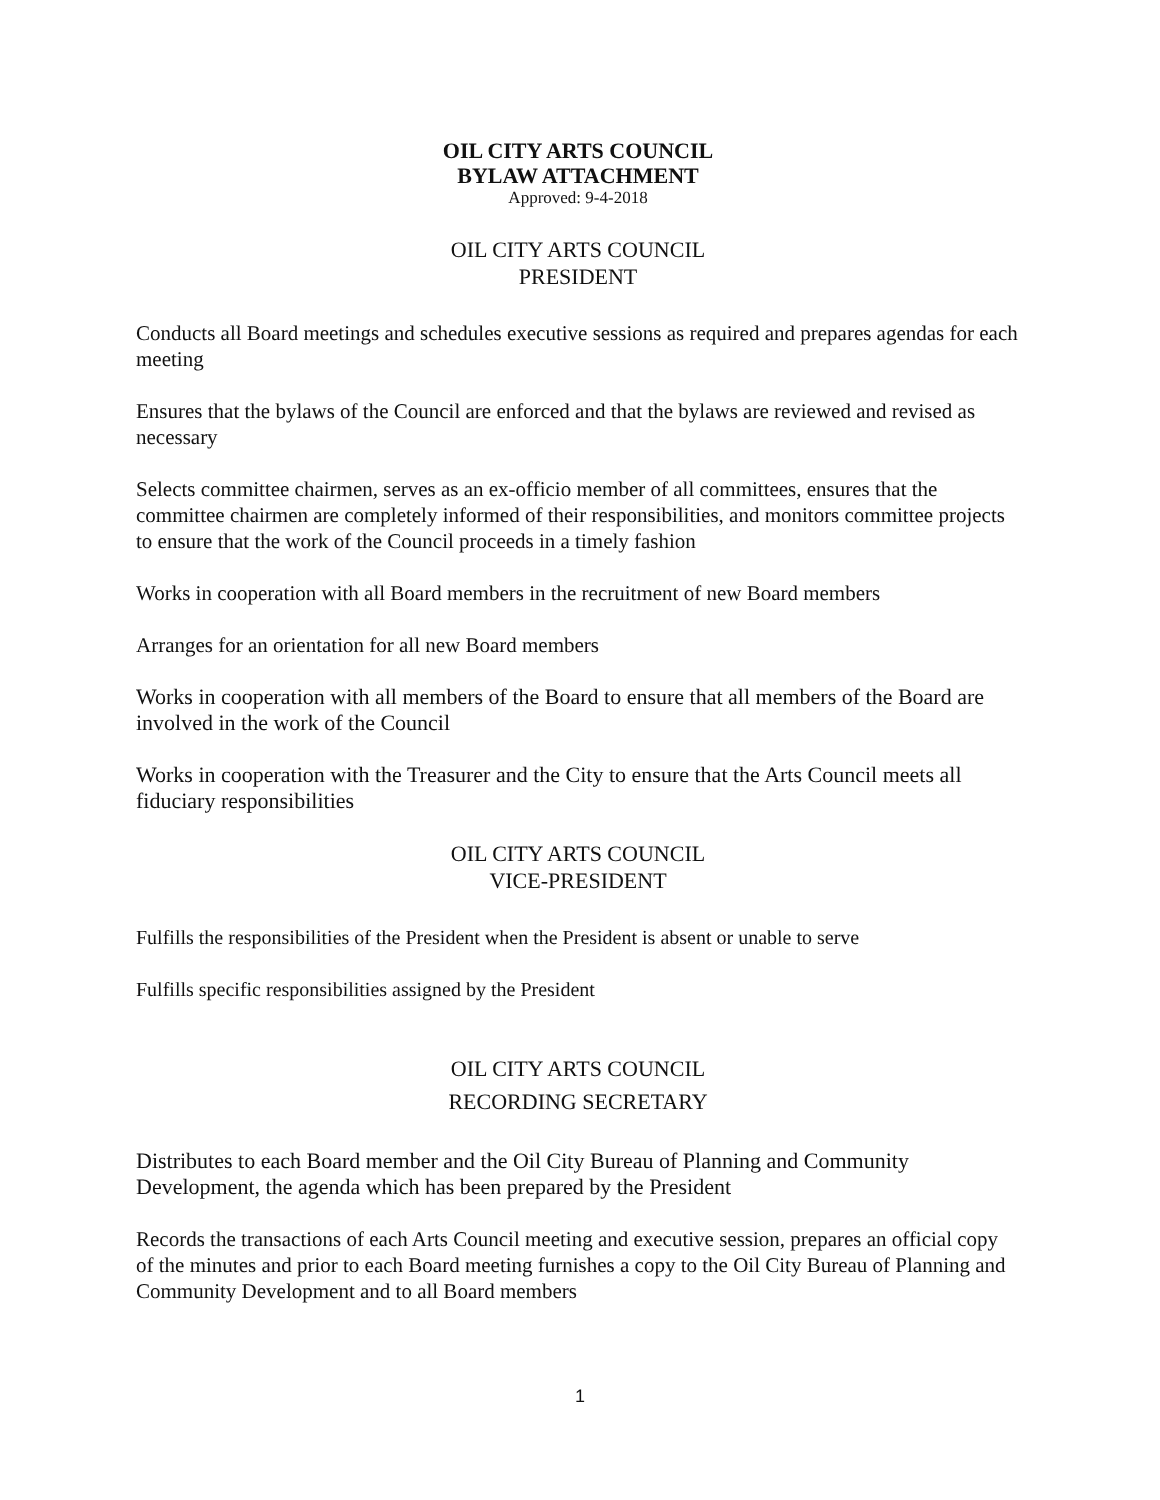OIL CITY ARTS COUNCIL
BYLAW ATTACHMENT
Approved: 9-4-2018
OIL CITY ARTS COUNCIL
PRESIDENT
Conducts all Board meetings and schedules executive sessions as required and prepares agendas for each meeting
Ensures that the bylaws of the Council are enforced and that the bylaws are reviewed and revised as necessary
Selects committee chairmen, serves as an ex-officio member of all committees, ensures that the committee chairmen are completely informed of their responsibilities, and monitors committee projects to ensure that the work of the Council proceeds in a timely fashion
Works in cooperation with all Board members in the recruitment of new Board members
Arranges for an orientation for all new Board members
Works in cooperation with all members of the Board to ensure that all members of the Board are involved in the work of the Council
Works in cooperation with the Treasurer and the City to ensure that the Arts Council meets all fiduciary responsibilities
OIL CITY ARTS COUNCIL
VICE-PRESIDENT
Fulfills the responsibilities of the President when the President is absent or unable to serve
Fulfills specific responsibilities assigned by the President
OIL CITY ARTS COUNCIL
RECORDING SECRETARY
Distributes to each Board member and the Oil City Bureau of Planning and Community Development, the agenda which has been prepared by the President
Records the transactions of each Arts Council meeting and executive session, prepares an official copy of the minutes and prior to each Board meeting furnishes a copy to the Oil City Bureau of Planning and Community Development and to all Board members
1